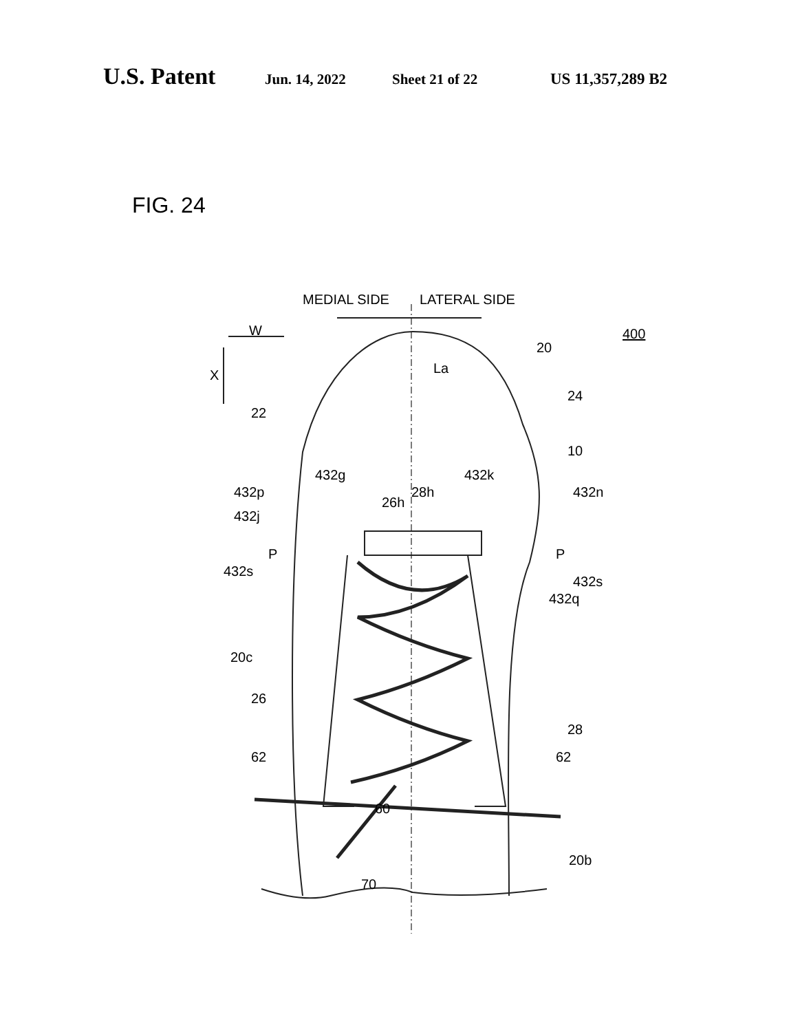U.S. Patent Jun. 14, 2022 Sheet 21 of 22 US 11,357,289 B2
FIG. 24
MEDIAL SIDE
LATERAL SIDE
400
W
X
20
La
24
22
10
432g
432k
432p
28h
432n
26h
432j
P
P
432s
432s
432q
20c
26
28
62
62
60
20b
70